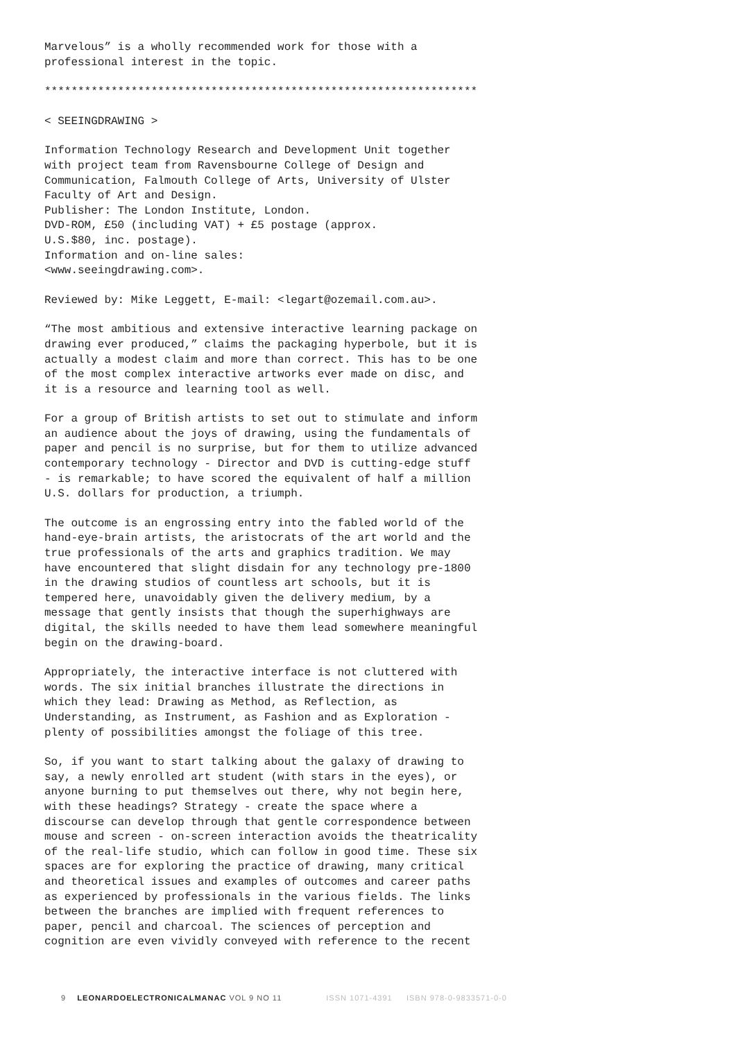Marvelous” is a wholly recommended work for those with a professional interest in the topic.
*****************************************************************
< SEEINGDRAWING >
Information Technology Research and Development Unit together with project team from Ravensbourne College of Design and Communication, Falmouth College of Arts, University of Ulster Faculty of Art and Design. Publisher: The London Institute, London. DVD-ROM, £50 (including VAT) + £5 postage (approx. U.S.$80, inc. postage). Information and on-line sales: <www.seeingdrawing.com>.
Reviewed by: Mike Leggett, E-mail: <legart@ozemail.com.au>.
“The most ambitious and extensive interactive learning package on drawing ever produced,” claims the packaging hyperbole, but it is actually a modest claim and more than correct. This has to be one of the most complex interactive artworks ever made on disc, and it is a resource and learning tool as well.
For a group of British artists to set out to stimulate and inform an audience about the joys of drawing, using the fundamentals of paper and pencil is no surprise, but for them to utilize advanced contemporary technology - Director and DVD is cutting-edge stuff - is remarkable; to have scored the equivalent of half a million U.S. dollars for production, a triumph.
The outcome is an engrossing entry into the fabled world of the hand-eye-brain artists, the aristocrats of the art world and the true professionals of the arts and graphics tradition. We may have encountered that slight disdain for any technology pre-1800 in the drawing studios of countless art schools, but it is tempered here, unavoidably given the delivery medium, by a message that gently insists that though the superhighways are digital, the skills needed to have them lead somewhere meaningful begin on the drawing-board.
Appropriately, the interactive interface is not cluttered with words. The six initial branches illustrate the directions in which they lead: Drawing as Method, as Reflection, as Understanding, as Instrument, as Fashion and as Exploration - plenty of possibilities amongst the foliage of this tree.
So, if you want to start talking about the galaxy of drawing to say, a newly enrolled art student (with stars in the eyes), or anyone burning to put themselves out there, why not begin here, with these headings? Strategy - create the space where a discourse can develop through that gentle correspondence between mouse and screen - on-screen interaction avoids the theatricality of the real-life studio, which can follow in good time. These six spaces are for exploring the practice of drawing, many critical and theoretical issues and examples of outcomes and career paths as experienced by professionals in the various fields. The links between the branches are implied with frequent references to paper, pencil and charcoal. The sciences of perception and cognition are even vividly conveyed with reference to the recent
9 LEONARDOELECTRONICALMANAC VOL 9 NO 11 ISSN 1071-4391 ISBN 978-0-9833571-0-0